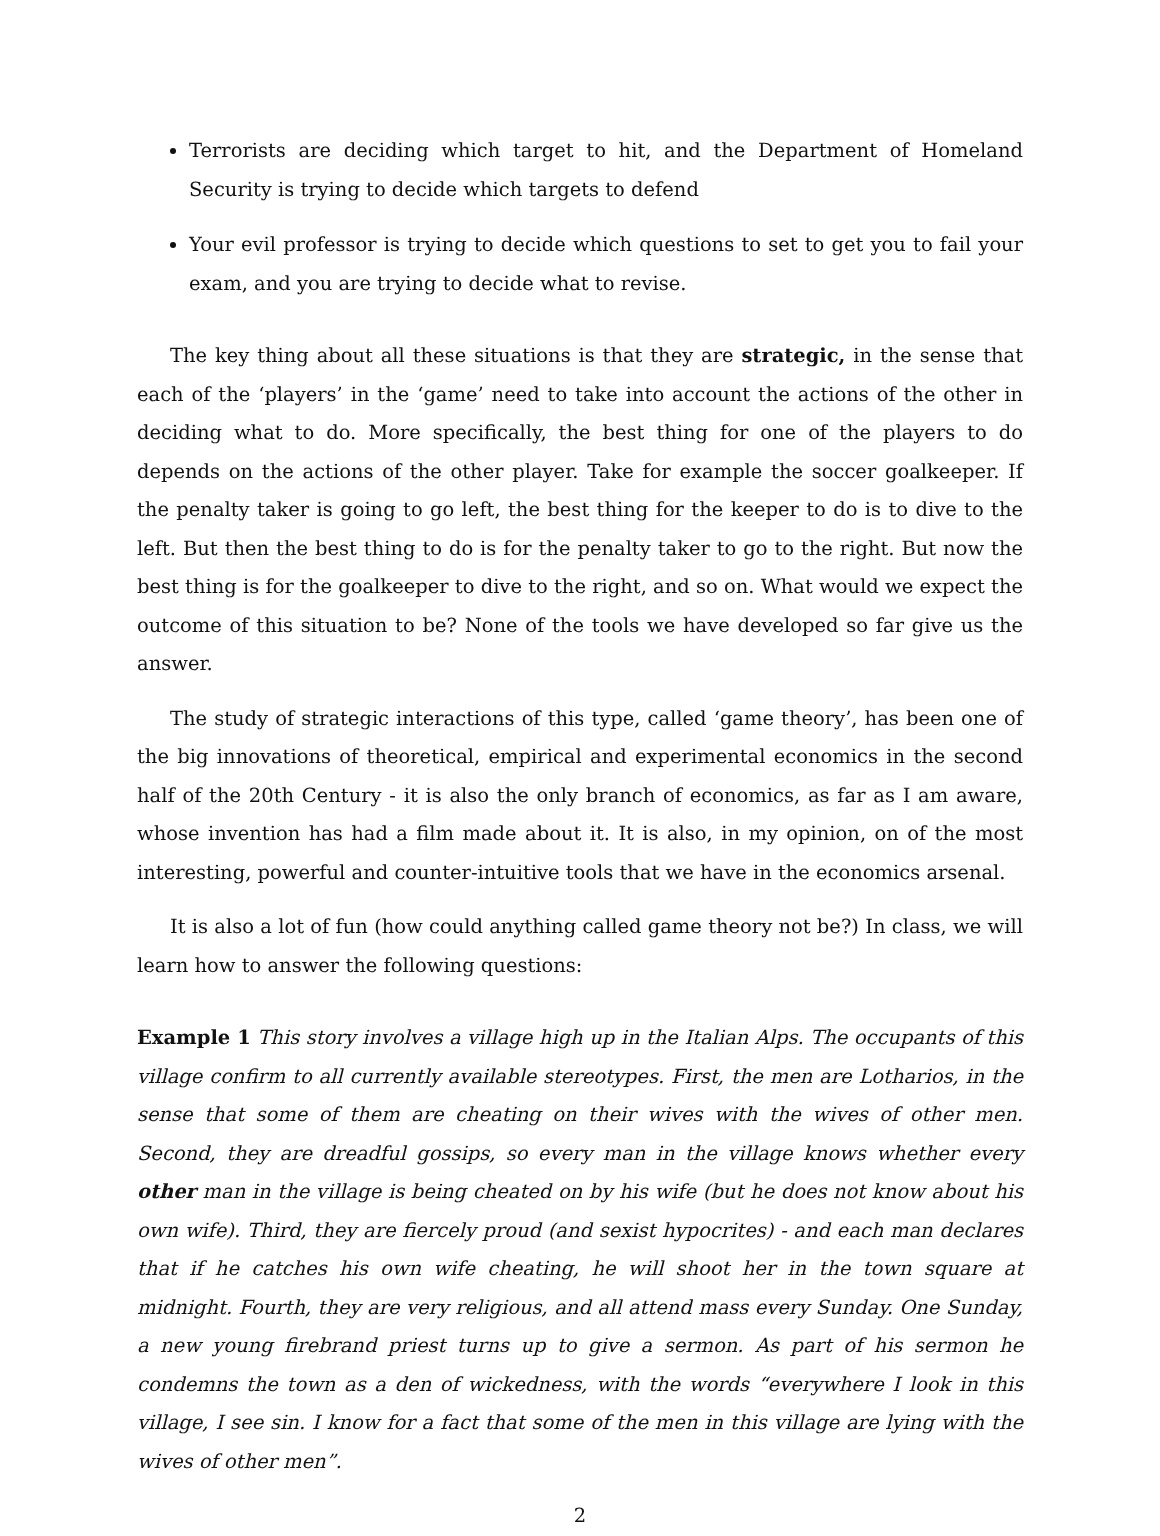Terrorists are deciding which target to hit, and the Department of Homeland Security is trying to decide which targets to defend
Your evil professor is trying to decide which questions to set to get you to fail your exam, and you are trying to decide what to revise.
The key thing about all these situations is that they are strategic, in the sense that each of the ‘players’ in the ‘game’ need to take into account the actions of the other in deciding what to do. More specifically, the best thing for one of the players to do depends on the actions of the other player. Take for example the soccer goalkeeper. If the penalty taker is going to go left, the best thing for the keeper to do is to dive to the left. But then the best thing to do is for the penalty taker to go to the right. But now the best thing is for the goalkeeper to dive to the right, and so on. What would we expect the outcome of this situation to be? None of the tools we have developed so far give us the answer.
The study of strategic interactions of this type, called ‘game theory’, has been one of the big innovations of theoretical, empirical and experimental economics in the second half of the 20th Century - it is also the only branch of economics, as far as I am aware, whose invention has had a film made about it. It is also, in my opinion, on of the most interesting, powerful and counter-intuitive tools that we have in the economics arsenal.
It is also a lot of fun (how could anything called game theory not be?) In class, we will learn how to answer the following questions:
Example 1 This story involves a village high up in the Italian Alps. The occupants of this village confirm to all currently available stereotypes. First, the men are Lotharios, in the sense that some of them are cheating on their wives with the wives of other men. Second, they are dreadful gossips, so every man in the village knows whether every other man in the village is being cheated on by his wife (but he does not know about his own wife). Third, they are fiercely proud (and sexist hypocrites) - and each man declares that if he catches his own wife cheating, he will shoot her in the town square at midnight. Fourth, they are very religious, and all attend mass every Sunday. One Sunday, a new young firebrand priest turns up to give a sermon. As part of his sermon he condemns the town as a den of wickedness, with the words “everywhere I look in this village, I see sin. I know for a fact that some of the men in this village are lying with the wives of other men”.
2